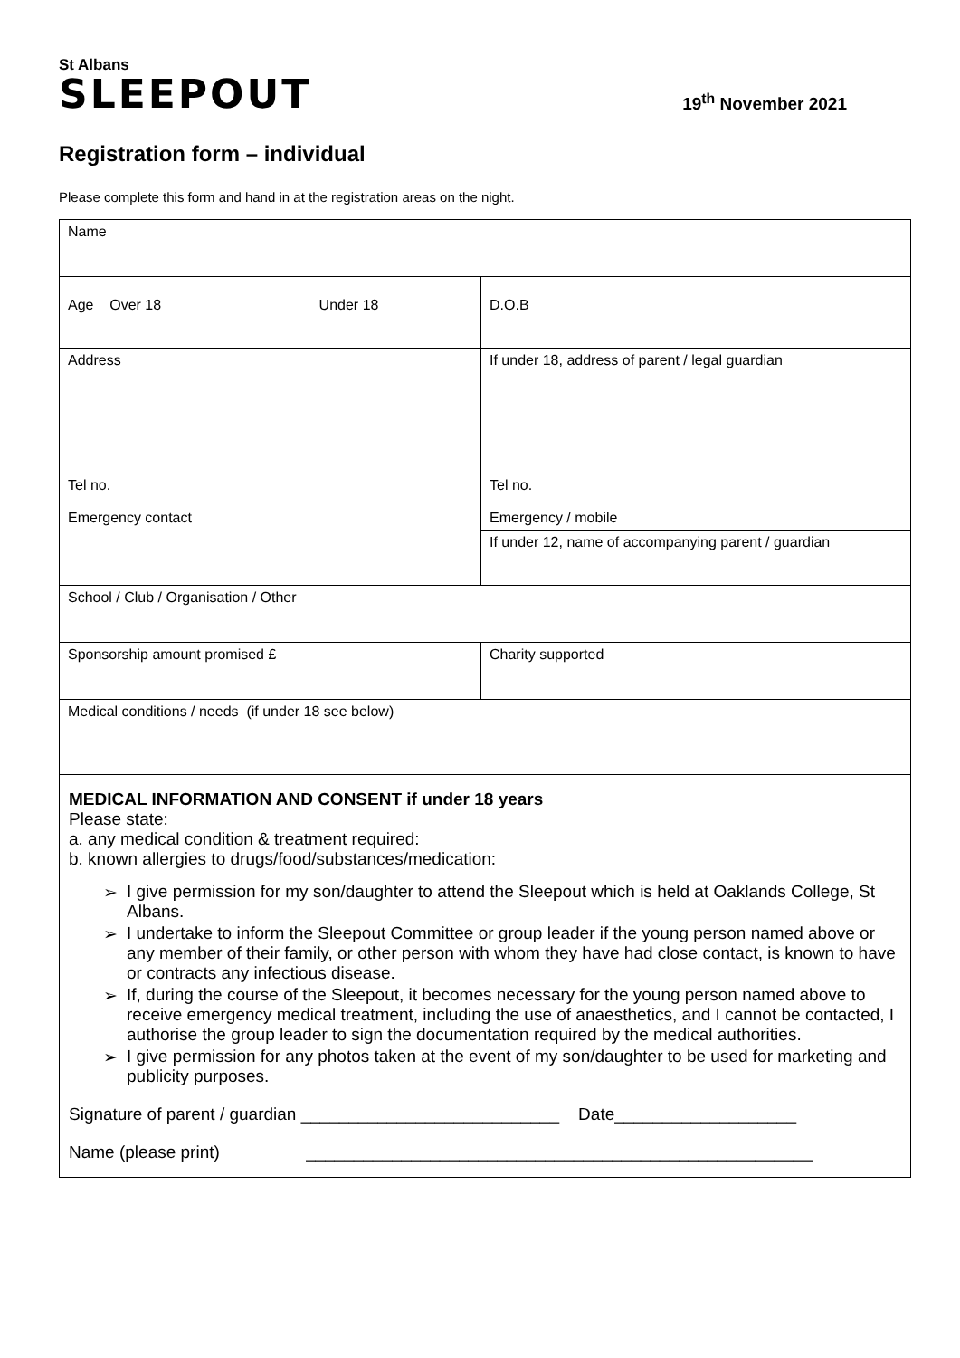St Albans
SLEEPOUT
19<sup>th</sup> November 2021
Registration form – individual
Please complete this form and hand in at the registration areas on the night.
| Name | | |
| Age Over 18 Under 18 | | D.O.B |
| Address | If under 18, address of parent / legal guardian | |
| Tel no. Emergency contact | Tel no. Emergency / mobile | |
| | If under 12, name of accompanying parent / guardian | |
| School / Club / Organisation / Other | | |
| Sponsorship amount promised £ | Charity supported | |
| Medical conditions / needs (if under 18 see below) | | |
| MEDICAL INFORMATION AND CONSENT if under 18 years Please state: a. any medical condition & treatment required: b. known allergies to drugs/food/substances/medication: ➢ I give permission for my son/daughter to attend the Sleepout which is held at Oaklands College, St Albans. ➢ I undertake to inform the Sleepout Committee or group leader if the young person named above or any member of their family, or other person with whom they have had close contact, is known to have or contracts any infectious disease. ➢ If, during the course of the Sleepout, it becomes necessary for the young person named above to receive emergency medical treatment, including the use of anaesthetics, and I cannot be contacted, I authorise the group leader to sign the documentation required by the medical authorities. ➢ I give permission for any photos taken at the event of my son/daughter to be used for marketing and publicity purposes. Signature of parent / guardian ___________________________ Date___________________ Name (please print) _____________________________________________________ | | |